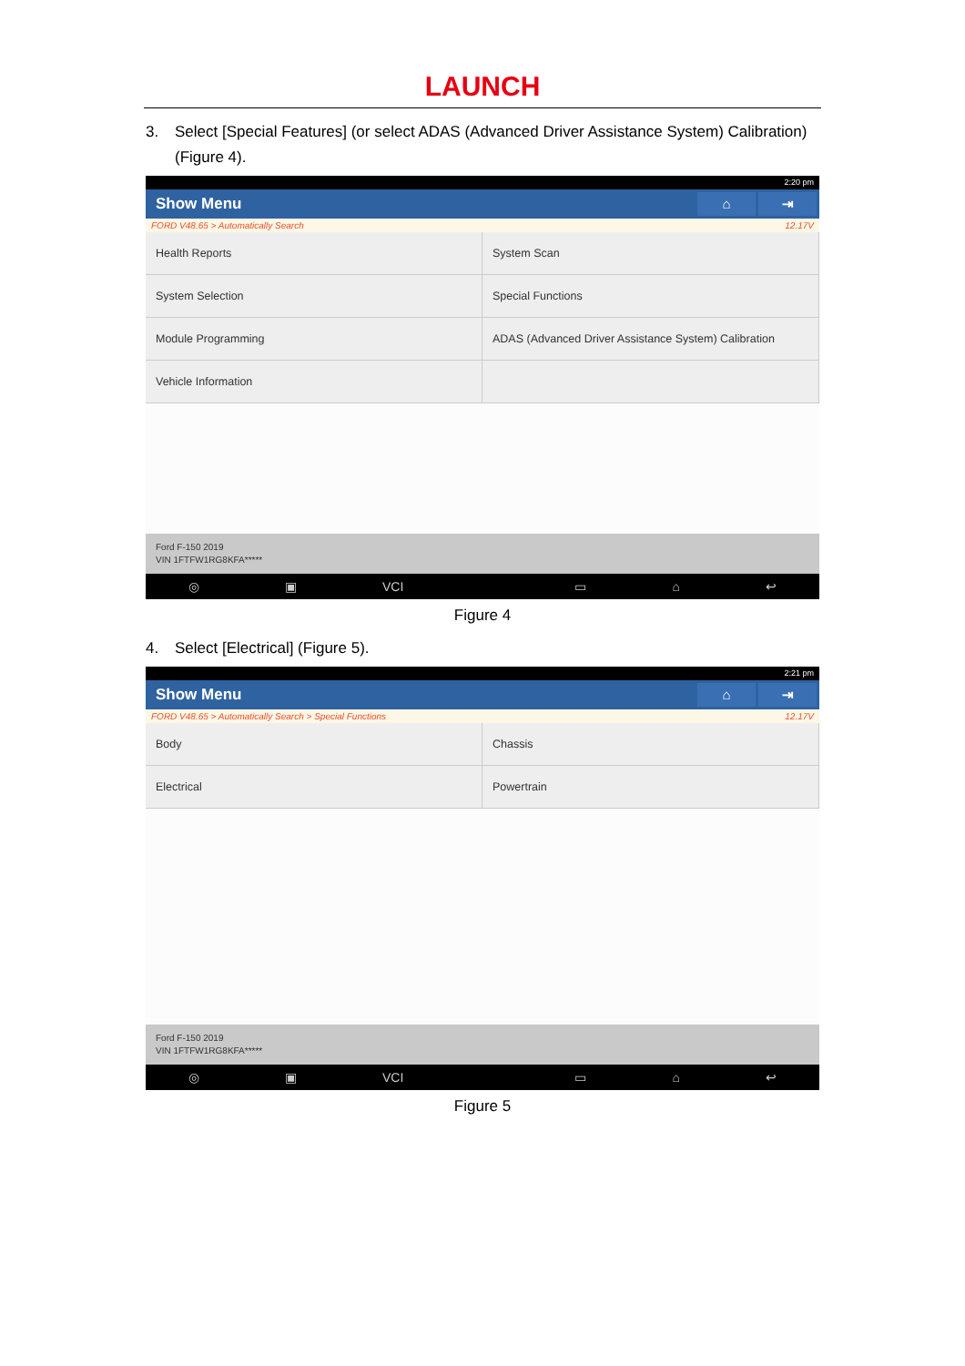LAUNCH
3. Select [Special Features] (or select ADAS (Advanced Driver Assistance System) Calibration)
(Figure 4).
2:20 pm
Show Menu
⌂ ⇥
FORD V48.65 > Automatically Search 12.17V
Health Reports
System Scan
System Selection
Special Functions
Module Programming
ADAS (Advanced Driver Assistance System) Calibration
Vehicle Information
Ford F-150 2019
VIN 1FTFW1RG8KFA*****
◎ ▣ VCI ▭ ⌂ ↩
Figure 4
4. Select [Electrical] (Figure 5).
2:21 pm
Show Menu
⌂ ⇥
FORD V48.65 > Automatically Search > Special Functions 12.17V
Body
Chassis
Electrical
Powertrain
Ford F-150 2019
VIN 1FTFW1RG8KFA*****
◎ ▣ VCI ▭ ⌂ ↩
Figure 5